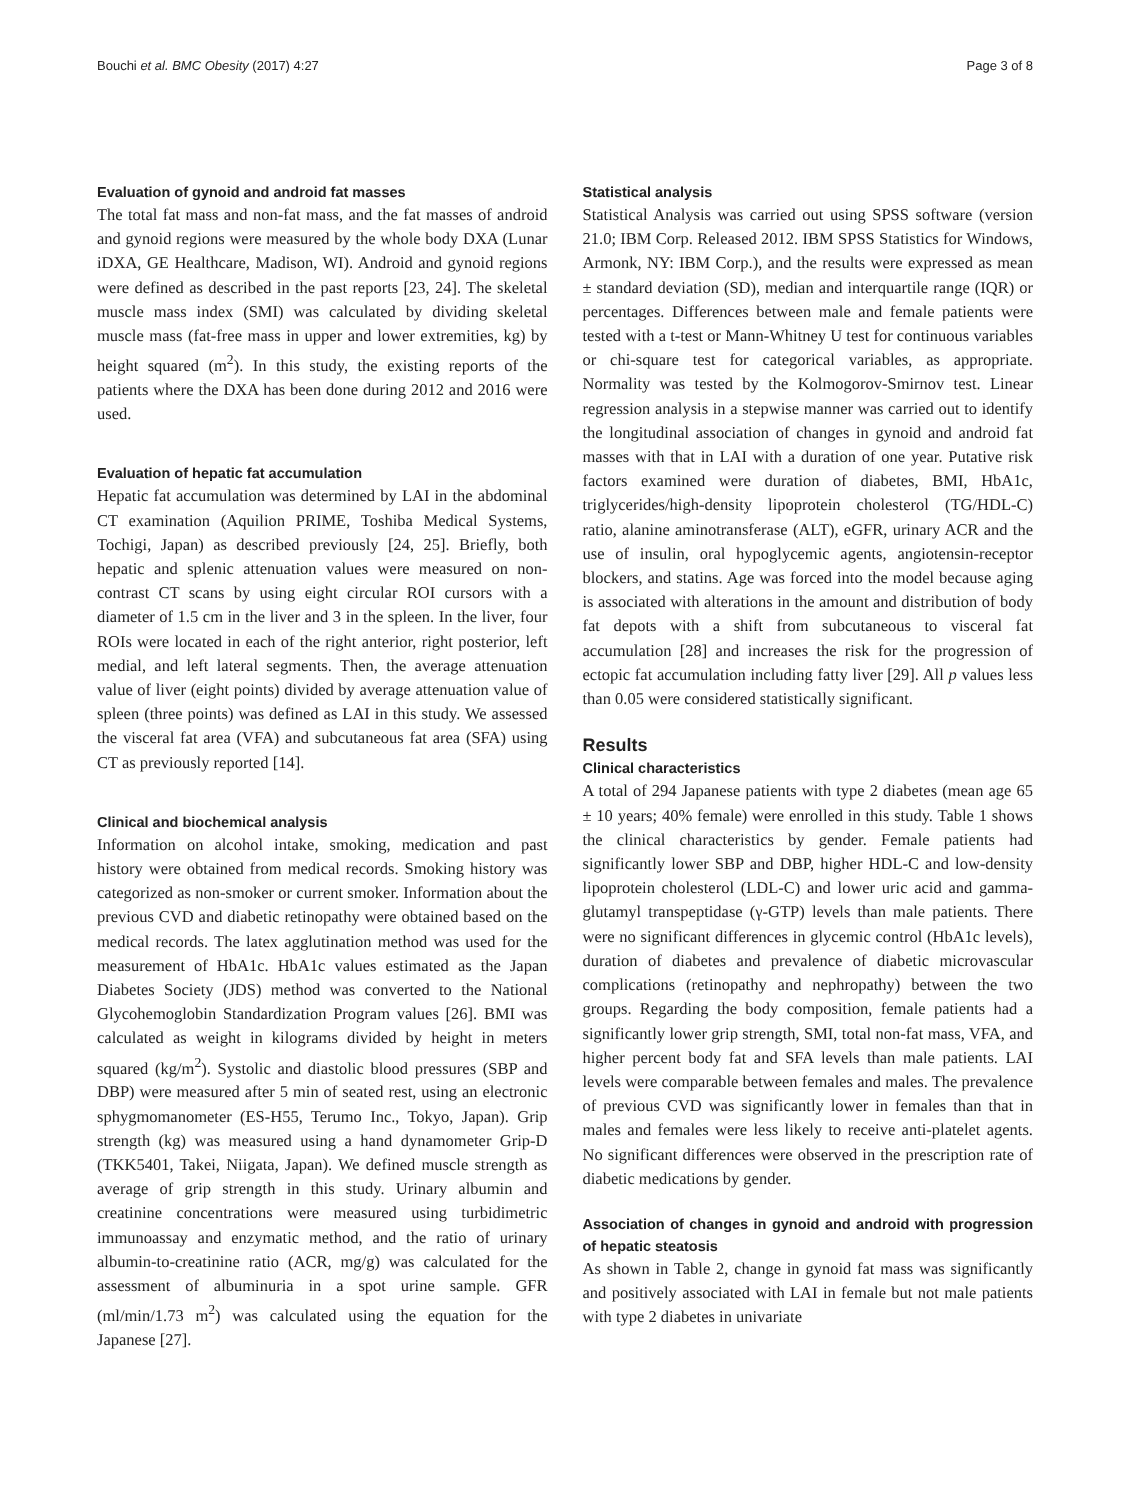Bouchi et al. BMC Obesity (2017) 4:27 Page 3 of 8
Evaluation of gynoid and android fat masses
The total fat mass and non-fat mass, and the fat masses of android and gynoid regions were measured by the whole body DXA (Lunar iDXA, GE Healthcare, Madison, WI). Android and gynoid regions were defined as described in the past reports [23, 24]. The skeletal muscle mass index (SMI) was calculated by dividing skeletal muscle mass (fat-free mass in upper and lower extremities, kg) by height squared (m<sup>2</sup>). In this study, the existing reports of the patients where the DXA has been done during 2012 and 2016 were used.
Evaluation of hepatic fat accumulation
Hepatic fat accumulation was determined by LAI in the abdominal CT examination (Aquilion PRIME, Toshiba Medical Systems, Tochigi, Japan) as described previously [24, 25]. Briefly, both hepatic and splenic attenuation values were measured on non-contrast CT scans by using eight circular ROI cursors with a diameter of 1.5 cm in the liver and 3 in the spleen. In the liver, four ROIs were located in each of the right anterior, right posterior, left medial, and left lateral segments. Then, the average attenuation value of liver (eight points) divided by average attenuation value of spleen (three points) was defined as LAI in this study. We assessed the visceral fat area (VFA) and subcutaneous fat area (SFA) using CT as previously reported [14].
Clinical and biochemical analysis
Information on alcohol intake, smoking, medication and past history were obtained from medical records. Smoking history was categorized as non-smoker or current smoker. Information about the previous CVD and diabetic retinopathy were obtained based on the medical records. The latex agglutination method was used for the measurement of HbA1c. HbA1c values estimated as the Japan Diabetes Society (JDS) method was converted to the National Glycohemoglobin Standardization Program values [26]. BMI was calculated as weight in kilograms divided by height in meters squared (kg/m<sup>2</sup>). Systolic and diastolic blood pressures (SBP and DBP) were measured after 5 min of seated rest, using an electronic sphygmomanometer (ES-H55, Terumo Inc., Tokyo, Japan). Grip strength (kg) was measured using a hand dynamometer Grip-D (TKK5401, Takei, Niigata, Japan). We defined muscle strength as average of grip strength in this study. Urinary albumin and creatinine concentrations were measured using turbidimetric immunoassay and enzymatic method, and the ratio of urinary albumin-to-creatinine ratio (ACR, mg/g) was calculated for the assessment of albuminuria in a spot urine sample. GFR (ml/min/1.73 m<sup>2</sup>) was calculated using the equation for the Japanese [27].
Statistical analysis
Statistical Analysis was carried out using SPSS software (version 21.0; IBM Corp. Released 2012. IBM SPSS Statistics for Windows, Armonk, NY: IBM Corp.), and the results were expressed as mean ± standard deviation (SD), median and interquartile range (IQR) or percentages. Differences between male and female patients were tested with a t-test or Mann-Whitney U test for continuous variables or chi-square test for categorical variables, as appropriate. Normality was tested by the Kolmogorov-Smirnov test. Linear regression analysis in a stepwise manner was carried out to identify the longitudinal association of changes in gynoid and android fat masses with that in LAI with a duration of one year. Putative risk factors examined were duration of diabetes, BMI, HbA1c, triglycerides/high-density lipoprotein cholesterol (TG/HDL-C) ratio, alanine aminotransferase (ALT), eGFR, urinary ACR and the use of insulin, oral hypoglycemic agents, angiotensin-receptor blockers, and statins. Age was forced into the model because aging is associated with alterations in the amount and distribution of body fat depots with a shift from subcutaneous to visceral fat accumulation [28] and increases the risk for the progression of ectopic fat accumulation including fatty liver [29]. All p values less than 0.05 were considered statistically significant.
Results
Clinical characteristics
A total of 294 Japanese patients with type 2 diabetes (mean age 65 ± 10 years; 40% female) were enrolled in this study. Table 1 shows the clinical characteristics by gender. Female patients had significantly lower SBP and DBP, higher HDL-C and low-density lipoprotein cholesterol (LDL-C) and lower uric acid and gamma-glutamyl transpeptidase (γ-GTP) levels than male patients. There were no significant differences in glycemic control (HbA1c levels), duration of diabetes and prevalence of diabetic microvascular complications (retinopathy and nephropathy) between the two groups. Regarding the body composition, female patients had a significantly lower grip strength, SMI, total non-fat mass, VFA, and higher percent body fat and SFA levels than male patients. LAI levels were comparable between females and males. The prevalence of previous CVD was significantly lower in females than that in males and females were less likely to receive anti-platelet agents. No significant differences were observed in the prescription rate of diabetic medications by gender.
Association of changes in gynoid and android with progression of hepatic steatosis
As shown in Table 2, change in gynoid fat mass was significantly and positively associated with LAI in female but not male patients with type 2 diabetes in univariate